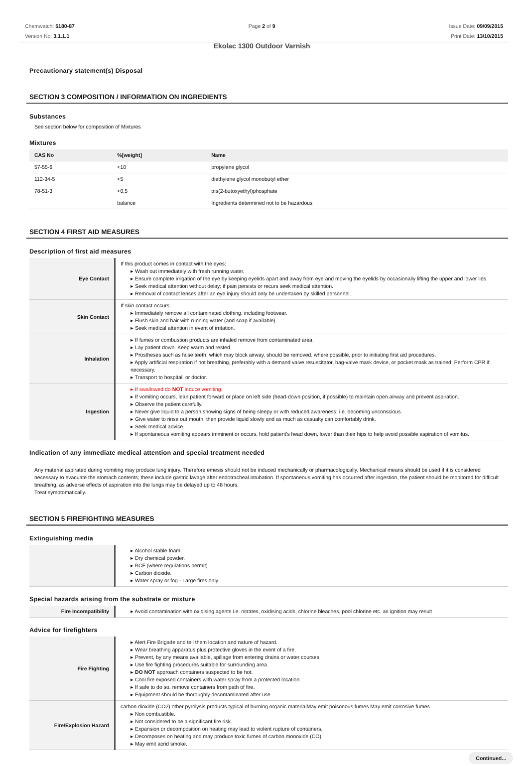Chemwatch: 5180-87
Version No: 3.1.1.1
Page 2 of 9
Ekolac 1300 Outdoor Varnish
Issue Date: 09/09/2015
Print Date: 13/10/2015
Precautionary statement(s) Disposal
SECTION 3 COMPOSITION / INFORMATION ON INGREDIENTS
Substances
See section below for composition of Mixtures
Mixtures
| CAS No | %[weight] | Name |
| --- | --- | --- |
| 57-55-6 | <10 | propylene glycol |
| 112-34-5 | <5 | diethylene glycol monobutyl ether |
| 78-51-3 | <0.5 | tris(2-butoxyethyl)phosphate |
| | balance | Ingredients determined not to be hazardous |
SECTION 4 FIRST AID MEASURES
Description of first aid measures
| Eye Contact | If this product comes in contact with the eyes: ▸ Wash out immediately with fresh running water. ▸ Ensure complete irrigation of the eye by keeping eyelids apart and away from eye and moving the eyelids by occasionally lifting the upper and lower lids. ▸ Seek medical attention without delay; if pain persists or recurs seek medical attention. ▸ Removal of contact lenses after an eye injury should only be undertaken by skilled personnel. |
| Skin Contact | If skin contact occurs: ▸ Immediately remove all contaminated clothing, including footwear. ▸ Flush skin and hair with running water (and soap if available). ▸ Seek medical attention in event of irritation. |
| Inhalation | ▸ If fumes or combustion products are inhaled remove from contaminated area. ▸ Lay patient down. Keep warm and rested. ▸ Prostheses such as false teeth, which may block airway, should be removed, where possible, prior to initiating first aid procedures. ▸ Apply artificial respiration if not breathing, preferably with a demand valve resuscitator, bag-valve mask device, or pocket mask as trained. Perform CPR if necessary. ▸ Transport to hospital, or doctor. |
| Ingestion | ▸ If swallowed do NOT induce vomiting. ▸ If vomiting occurs, lean patient forward or place on left side (head-down position, if possible) to maintain open airway and prevent aspiration. ▸ Observe the patient carefully. ▸ Never give liquid to a person showing signs of being sleepy or with reduced awareness; i.e. becoming unconscious. ▸ Give water to rinse out mouth, then provide liquid slowly and as much as casualty can comfortably drink. ▸ Seek medical advice. ▸ If spontaneous vomiting appears imminent or occurs, hold patient's head down, lower than their hips to help avoid possible aspiration of vomitus. |
Indication of any immediate medical attention and special treatment needed
Any material aspirated during vomiting may produce lung injury. Therefore emesis should not be induced mechanically or pharmacologically. Mechanical means should be used if it is considered necessary to evacuate the stomach contents; these include gastric lavage after endotracheal intubation. If spontaneous vomiting has occurred after ingestion, the patient should be monitored for difficult breathing, as adverse effects of aspiration into the lungs may be delayed up to 48 hours.
Treat symptomatically.
SECTION 5 FIREFIGHTING MEASURES
Extinguishing media
| | ▸ Alcohol stable foam. ▸ Dry chemical powder. ▸ BCF (where regulations permit). ▸ Carbon dioxide. ▸ Water spray or fog - Large fires only. |
Special hazards arising from the substrate or mixture
| Fire Incompatibility | ▸ Avoid contamination with oxidising agents i.e. nitrates, oxidising acids, chlorine bleaches, pool chlorine etc. as ignition may result |
Advice for firefighters
| Fire Fighting | ▸ Alert Fire Brigade and tell them location and nature of hazard. ▸ Wear breathing apparatus plus protective gloves in the event of a fire. ▸ Prevent, by any means available, spillage from entering drains or water courses. ▸ Use fire fighting procedures suitable for surrounding area. ▸ DO NOT approach containers suspected to be hot. ▸ Cool fire exposed containers with water spray from a protected location. ▸ If safe to do so, remove containers from path of fire. ▸ Equipment should be thoroughly decontaminated after use. |
| Fire/Explosion Hazard | carbon dioxide (CO2) other pyrolysis products typical of burning organic materialMay emit poisonous fumes.May emit corrosive fumes. ▸ Non combustible. ▸ Not considered to be a significant fire risk. ▸ Expansion or decomposition on heating may lead to violent rupture of containers. ▸ Decomposes on heating and may produce toxic fumes of carbon monoxide (CO). ▸ May emit acrid smoke. |
Continued...